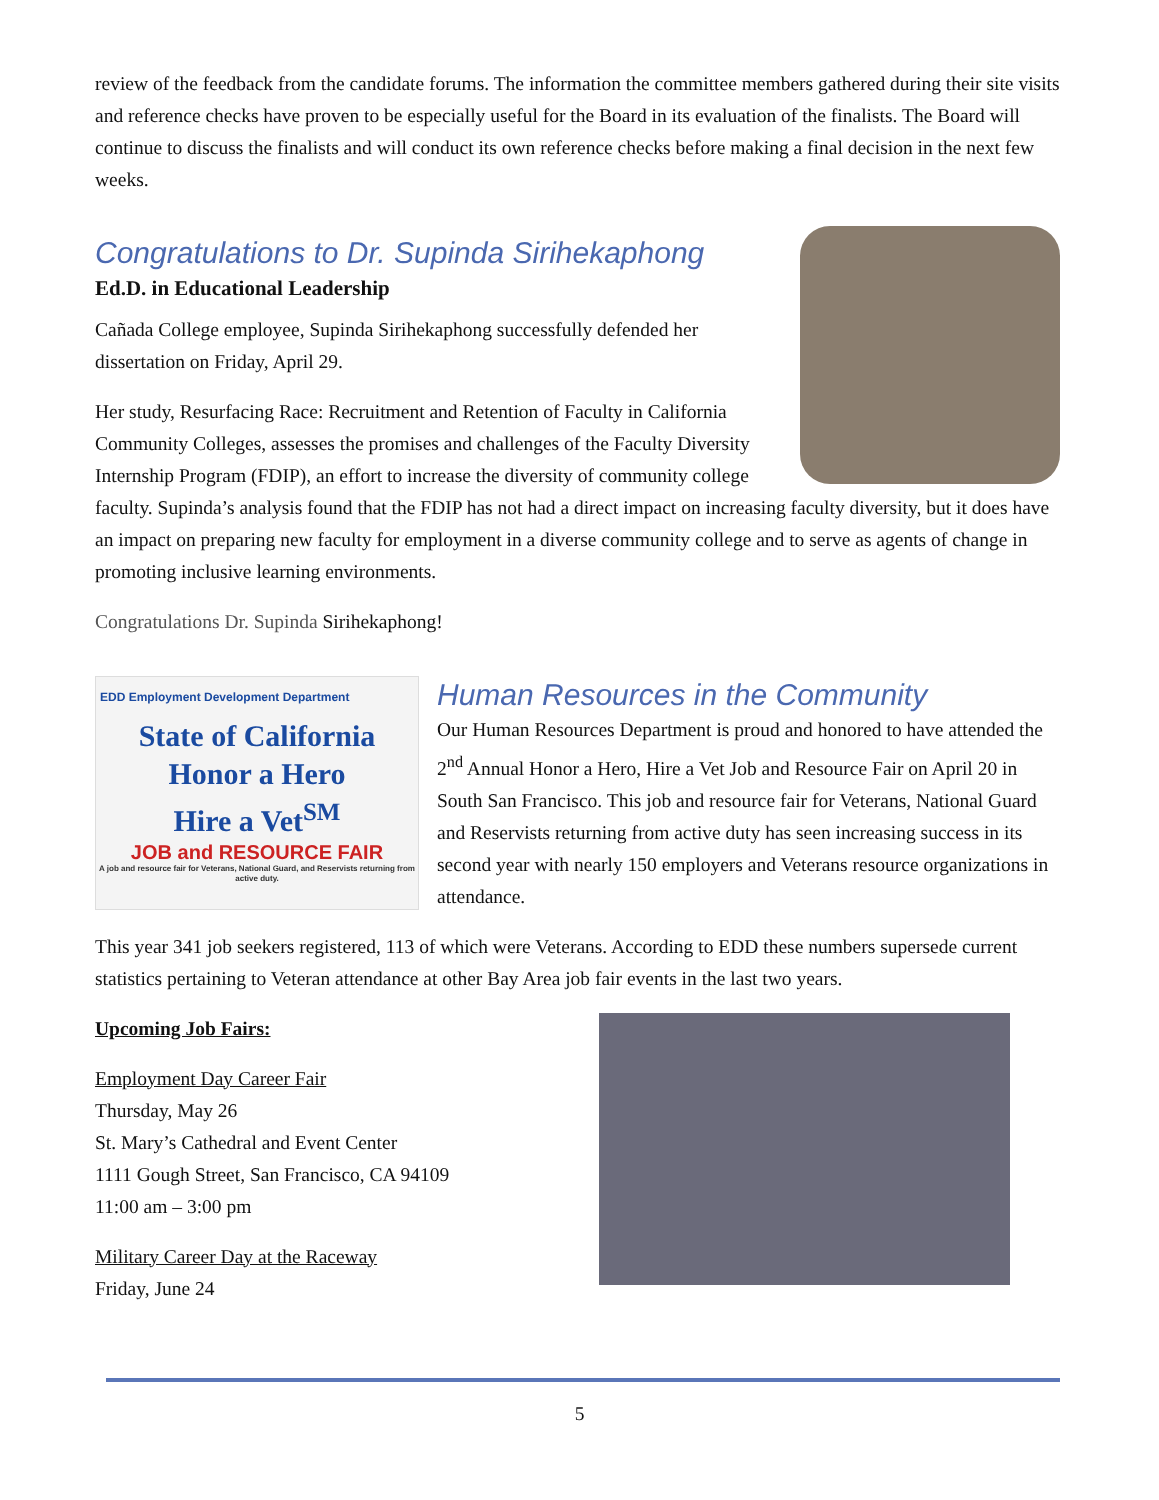review of the feedback from the candidate forums. The information the committee members gathered during their site visits and reference checks have proven to be especially useful for the Board in its evaluation of the finalists. The Board will continue to discuss the finalists and will conduct its own reference checks before making a final decision in the next few weeks.
Congratulations to Dr. Supinda Sirihekaphong
Ed.D. in Educational Leadership
Cañada College employee, Supinda Sirihekaphong successfully defended her dissertation on Friday, April 29.
Her study, Resurfacing Race: Recruitment and Retention of Faculty in California Community Colleges, assesses the promises and challenges of the Faculty Diversity Internship Program (FDIP), an effort to increase the diversity of community college faculty. Supinda’s analysis found that the FDIP has not had a direct impact on increasing faculty diversity, but it does have an impact on preparing new faculty for employment in a diverse community college and to serve as agents of change in promoting inclusive learning environments.
Congratulations Dr. Supinda Sirihekaphong!
EDD Employment Development Department
State of California
Honor a Hero
Hire a Vet<sup>SM</sup>
JOB and RESOURCE FAIR
A job and resource fair for Veterans, National Guard, and Reservists returning from active duty.
Human Resources in the Community
Our Human Resources Department is proud and honored to have attended the 2<sup>nd</sup> Annual Honor a Hero, Hire a Vet Job and Resource Fair on April 20 in South San Francisco. This job and resource fair for Veterans, National Guard and Reservists returning from active duty has seen increasing success in its second year with nearly 150 employers and Veterans resource organizations in attendance.
This year 341 job seekers registered, 113 of which were Veterans. According to EDD these numbers supersede current statistics pertaining to Veteran attendance at other Bay Area job fair events in the last two years.
Upcoming Job Fairs:
Employment Day Career Fair
Thursday, May 26
St. Mary’s Cathedral and Event Center
1111 Gough Street, San Francisco, CA 94109
11:00 am – 3:00 pm
Military Career Day at the Raceway
Friday, June 24
5